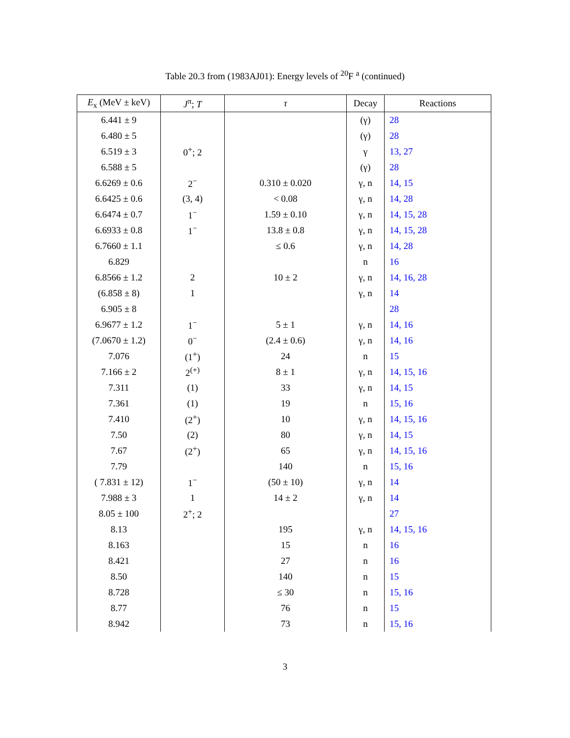Table 20.3 from (1983AJ01): Energy levels of <sup>20</sup>F <sup>a</sup> (continued)
| E<sub>x</sub> (MeV ± keV) | J<sup>π</sup>; T | τ | Decay | Reactions |
| --- | --- | --- | --- | --- |
| 6.441 ± 9 | | | (γ) | 28 |
| 6.480 ± 5 | | | (γ) | 28 |
| 6.519 ± 3 | 0<sup>+</sup>; 2 | | γ | 13, 27 |
| 6.588 ± 5 | | | (γ) | 28 |
| 6.6269 ± 0.6 | 2<sup>−</sup> | 0.310 ± 0.020 | γ, n | 14, 15 |
| 6.6425 ± 0.6 | (3, 4) | < 0.08 | γ, n | 14, 28 |
| 6.6474 ± 0.7 | 1<sup>−</sup> | 1.59 ± 0.10 | γ, n | 14, 15, 28 |
| 6.6933 ± 0.8 | 1<sup>−</sup> | 13.8 ± 0.8 | γ, n | 14, 15, 28 |
| 6.7660 ± 1.1 | | ≤ 0.6 | γ, n | 14, 28 |
| 6.829 | | | n | 16 |
| 6.8566 ± 1.2 | 2 | 10 ± 2 | γ, n | 14, 16, 28 |
| (6.858 ± 8) | 1 | | γ, n | 14 |
| 6.905 ± 8 | | | | 28 |
| 6.9677 ± 1.2 | 1<sup>−</sup> | 5 ± 1 | γ, n | 14, 16 |
| (7.0670 ± 1.2) | 0<sup>−</sup> | (2.4 ± 0.6) | γ, n | 14, 16 |
| 7.076 | (1<sup>+</sup>) | 24 | n | 15 |
| 7.166 ± 2 | 2<sup>(+)</sup> | 8 ± 1 | γ, n | 14, 15, 16 |
| 7.311 | (1) | 33 | γ, n | 14, 15 |
| 7.361 | (1) | 19 | n | 15, 16 |
| 7.410 | (2<sup>+</sup>) | 10 | γ, n | 14, 15, 16 |
| 7.50 | (2) | 80 | γ, n | 14, 15 |
| 7.67 | (2<sup>+</sup>) | 65 | γ, n | 14, 15, 16 |
| 7.79 | | 140 | n | 15, 16 |
| ( 7.831 ± 12) | 1<sup>−</sup> | (50 ± 10) | γ, n | 14 |
| 7.988 ± 3 | 1 | 14 ± 2 | γ, n | 14 |
| 8.05 ± 100 | 2<sup>+</sup>; 2 | | | 27 |
| 8.13 | | 195 | γ, n | 14, 15, 16 |
| 8.163 | | 15 | n | 16 |
| 8.421 | | 27 | n | 16 |
| 8.50 | | 140 | n | 15 |
| 8.728 | | ≤ 30 | n | 15, 16 |
| 8.77 | | 76 | n | 15 |
| 8.942 | | 73 | n | 15, 16 |
3